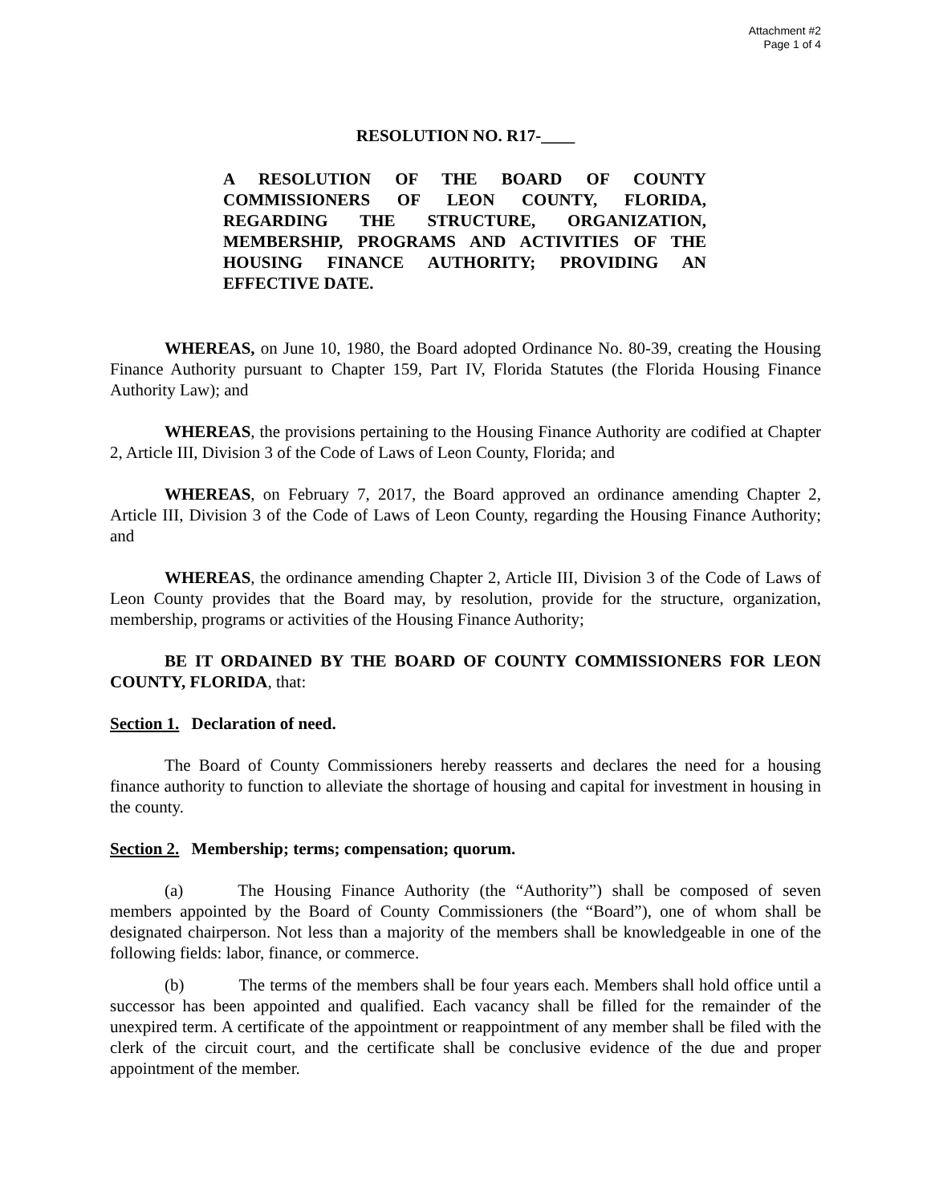Attachment #2
Page 1 of 4
RESOLUTION NO. R17-____
A RESOLUTION OF THE BOARD OF COUNTY COMMISSIONERS OF LEON COUNTY, FLORIDA, REGARDING THE STRUCTURE, ORGANIZATION, MEMBERSHIP, PROGRAMS AND ACTIVITIES OF THE HOUSING FINANCE AUTHORITY; PROVIDING AN EFFECTIVE DATE.
WHEREAS, on June 10, 1980, the Board adopted Ordinance No. 80-39, creating the Housing Finance Authority pursuant to Chapter 159, Part IV, Florida Statutes (the Florida Housing Finance Authority Law); and
WHEREAS, the provisions pertaining to the Housing Finance Authority are codified at Chapter 2, Article III, Division 3 of the Code of Laws of Leon County, Florida; and
WHEREAS, on February 7, 2017, the Board approved an ordinance amending Chapter 2, Article III, Division 3 of the Code of Laws of Leon County, regarding the Housing Finance Authority; and
WHEREAS, the ordinance amending Chapter 2, Article III, Division 3 of the Code of Laws of Leon County provides that the Board may, by resolution, provide for the structure, organization, membership, programs or activities of the Housing Finance Authority;
BE IT ORDAINED BY THE BOARD OF COUNTY COMMISSIONERS FOR LEON COUNTY, FLORIDA, that:
Section 1. Declaration of need.
The Board of County Commissioners hereby reasserts and declares the need for a housing finance authority to function to alleviate the shortage of housing and capital for investment in housing in the county.
Section 2. Membership; terms; compensation; quorum.
(a) The Housing Finance Authority (the “Authority”) shall be composed of seven members appointed by the Board of County Commissioners (the “Board”), one of whom shall be designated chairperson. Not less than a majority of the members shall be knowledgeable in one of the following fields: labor, finance, or commerce.
(b) The terms of the members shall be four years each. Members shall hold office until a successor has been appointed and qualified. Each vacancy shall be filled for the remainder of the unexpired term. A certificate of the appointment or reappointment of any member shall be filed with the clerk of the circuit court, and the certificate shall be conclusive evidence of the due and proper appointment of the member.